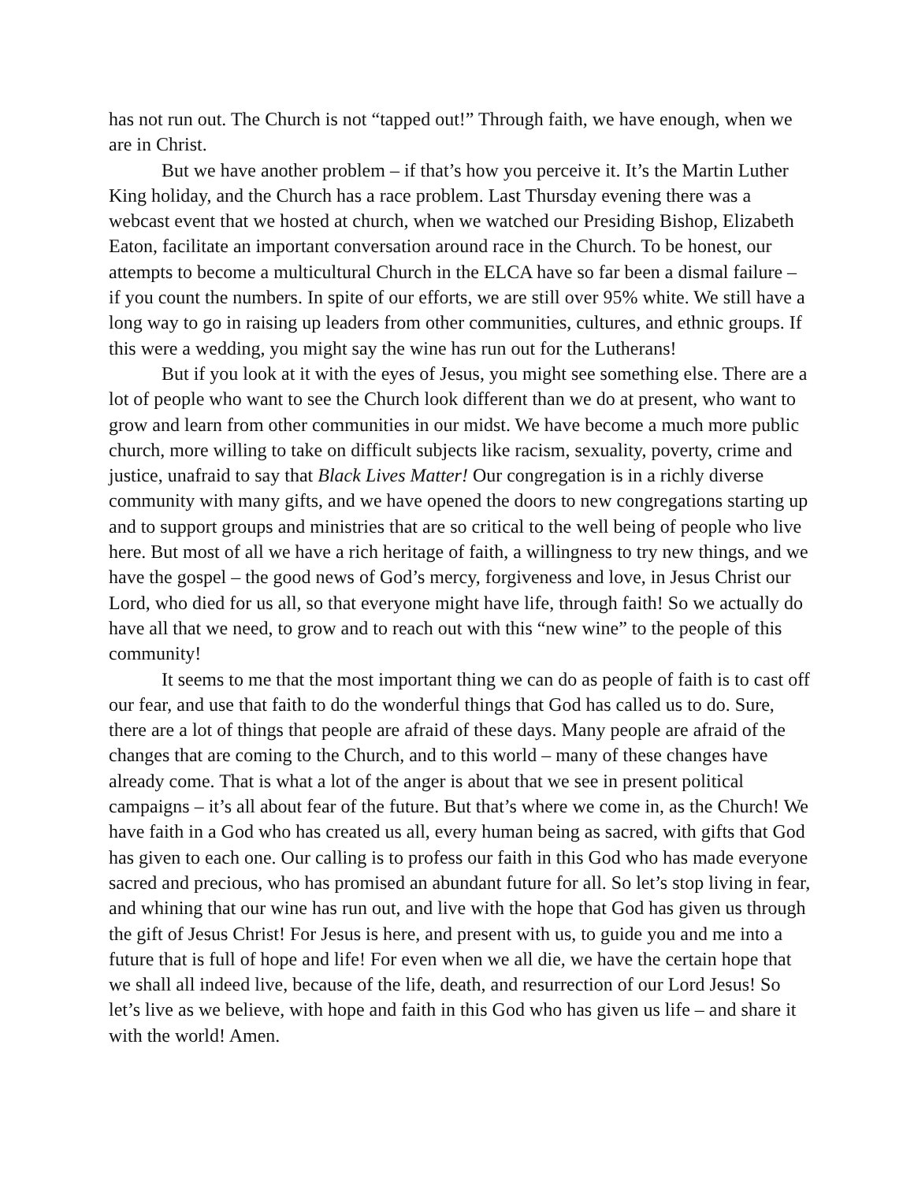has not run out. The Church is not “tapped out!” Through faith, we have enough, when we are in Christ.
But we have another problem – if that’s how you perceive it. It’s the Martin Luther King holiday, and the Church has a race problem. Last Thursday evening there was a webcast event that we hosted at church, when we watched our Presiding Bishop, Elizabeth Eaton, facilitate an important conversation around race in the Church. To be honest, our attempts to become a multicultural Church in the ELCA have so far been a dismal failure – if you count the numbers. In spite of our efforts, we are still over 95% white. We still have a long way to go in raising up leaders from other communities, cultures, and ethnic groups. If this were a wedding, you might say the wine has run out for the Lutherans!
But if you look at it with the eyes of Jesus, you might see something else. There are a lot of people who want to see the Church look different than we do at present, who want to grow and learn from other communities in our midst. We have become a much more public church, more willing to take on difficult subjects like racism, sexuality, poverty, crime and justice, unafraid to say that Black Lives Matter! Our congregation is in a richly diverse community with many gifts, and we have opened the doors to new congregations starting up and to support groups and ministries that are so critical to the well being of people who live here. But most of all we have a rich heritage of faith, a willingness to try new things, and we have the gospel – the good news of God’s mercy, forgiveness and love, in Jesus Christ our Lord, who died for us all, so that everyone might have life, through faith! So we actually do have all that we need, to grow and to reach out with this “new wine” to the people of this community!
It seems to me that the most important thing we can do as people of faith is to cast off our fear, and use that faith to do the wonderful things that God has called us to do. Sure, there are a lot of things that people are afraid of these days. Many people are afraid of the changes that are coming to the Church, and to this world – many of these changes have already come. That is what a lot of the anger is about that we see in present political campaigns – it’s all about fear of the future. But that’s where we come in, as the Church! We have faith in a God who has created us all, every human being as sacred, with gifts that God has given to each one. Our calling is to profess our faith in this God who has made everyone sacred and precious, who has promised an abundant future for all. So let’s stop living in fear, and whining that our wine has run out, and live with the hope that God has given us through the gift of Jesus Christ! For Jesus is here, and present with us, to guide you and me into a future that is full of hope and life! For even when we all die, we have the certain hope that we shall all indeed live, because of the life, death, and resurrection of our Lord Jesus! So let’s live as we believe, with hope and faith in this God who has given us life – and share it with the world! Amen.